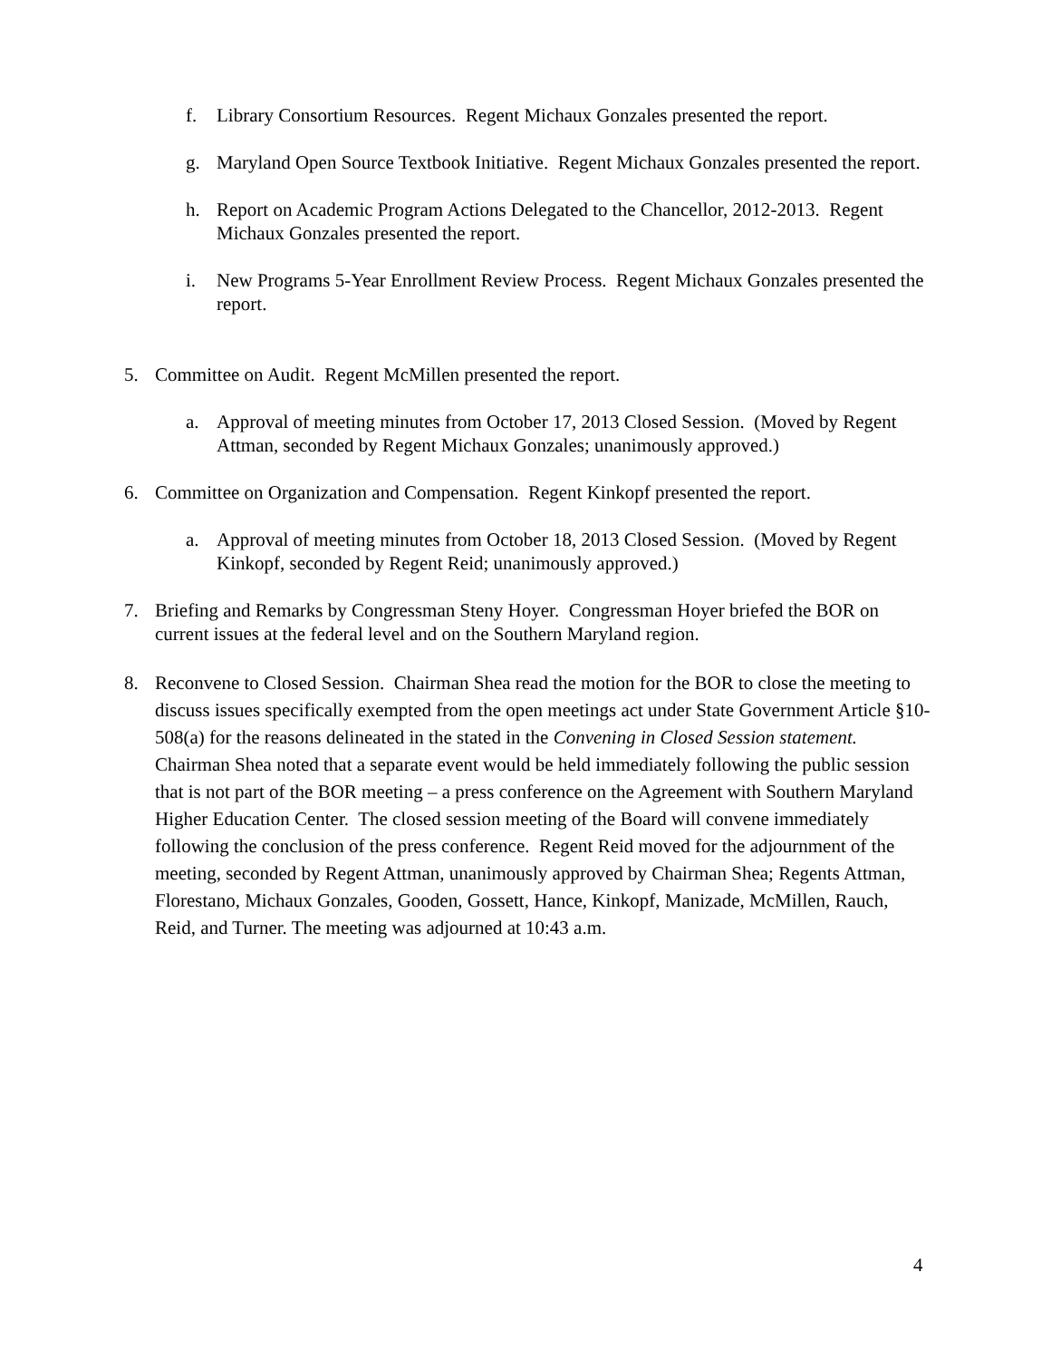f. Library Consortium Resources. Regent Michaux Gonzales presented the report.
g. Maryland Open Source Textbook Initiative. Regent Michaux Gonzales presented the report.
h. Report on Academic Program Actions Delegated to the Chancellor, 2012-2013. Regent Michaux Gonzales presented the report.
i. New Programs 5-Year Enrollment Review Process. Regent Michaux Gonzales presented the report.
5. Committee on Audit. Regent McMillen presented the report.
a. Approval of meeting minutes from October 17, 2013 Closed Session. (Moved by Regent Attman, seconded by Regent Michaux Gonzales; unanimously approved.)
6. Committee on Organization and Compensation. Regent Kinkopf presented the report.
a. Approval of meeting minutes from October 18, 2013 Closed Session. (Moved by Regent Kinkopf, seconded by Regent Reid; unanimously approved.)
7. Briefing and Remarks by Congressman Steny Hoyer. Congressman Hoyer briefed the BOR on current issues at the federal level and on the Southern Maryland region.
8. Reconvene to Closed Session. Chairman Shea read the motion for the BOR to close the meeting to discuss issues specifically exempted from the open meetings act under State Government Article §10-508(a) for the reasons delineated in the stated in the Convening in Closed Session statement. Chairman Shea noted that a separate event would be held immediately following the public session that is not part of the BOR meeting – a press conference on the Agreement with Southern Maryland Higher Education Center. The closed session meeting of the Board will convene immediately following the conclusion of the press conference. Regent Reid moved for the adjournment of the meeting, seconded by Regent Attman, unanimously approved by Chairman Shea; Regents Attman, Florestano, Michaux Gonzales, Gooden, Gossett, Hance, Kinkopf, Manizade, McMillen, Rauch, Reid, and Turner. The meeting was adjourned at 10:43 a.m.
4